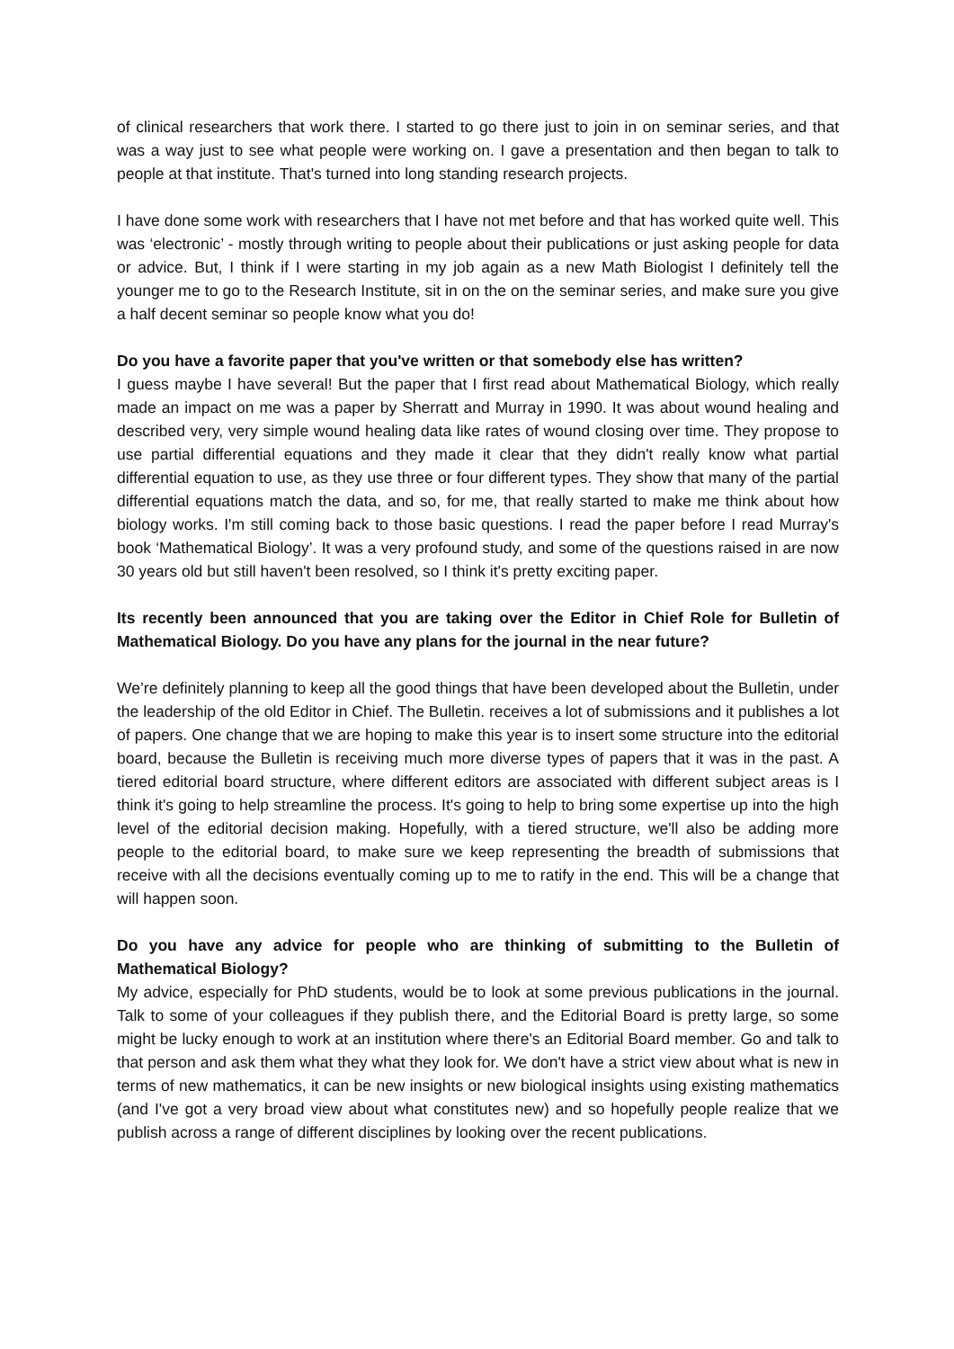of clinical researchers that work there. I started to go there just to join in on seminar series, and that was a way just to see what people were working on. I gave a presentation and then began to talk to people at that institute. That's turned into long standing research projects.
I have done some work with researchers that I have not met before and that has worked quite well. This was ‘electronic’ - mostly through writing to people about their publications or just asking people for data or advice. But, I think if I were starting in my job again as a new Math Biologist I definitely tell the younger me to go to the Research Institute, sit in on the on the seminar series, and make sure you give a half decent seminar so people know what you do!
Do you have a favorite paper that you've written or that somebody else has written?
I guess maybe I have several! But the paper that I first read about Mathematical Biology, which really made an impact on me was a paper by Sherratt and Murray in 1990. It was about wound healing and described very, very simple wound healing data like rates of wound closing over time. They propose to use partial differential equations and they made it clear that they didn't really know what partial differential equation to use, as they use three or four different types. They show that many of the partial differential equations match the data, and so, for me, that really started to make me think about how biology works. I'm still coming back to those basic questions. I read the paper before I read Murray's book ‘Mathematical Biology’. It was a very profound study, and some of the questions raised in are now 30 years old but still haven't been resolved, so I think it's pretty exciting paper.
Its recently been announced that you are taking over the Editor in Chief Role for Bulletin of Mathematical Biology. Do you have any plans for the journal in the near future?
We’re definitely planning to keep all the good things that have been developed about the Bulletin, under the leadership of the old Editor in Chief. The Bulletin. receives a lot of submissions and it publishes a lot of papers. One change that we are hoping to make this year is to insert some structure into the editorial board, because the Bulletin is receiving much more diverse types of papers that it was in the past. A tiered editorial board structure, where different editors are associated with different subject areas is I think it's going to help streamline the process. It's going to help to bring some expertise up into the high level of the editorial decision making. Hopefully, with a tiered structure, we'll also be adding more people to the editorial board, to make sure we keep representing the breadth of submissions that receive with all the decisions eventually coming up to me to ratify in the end. This will be a change that will happen soon.
Do you have any advice for people who are thinking of submitting to the Bulletin of Mathematical Biology?
My advice, especially for PhD students, would be to look at some previous publications in the journal. Talk to some of your colleagues if they publish there, and the Editorial Board is pretty large, so some might be lucky enough to work at an institution where there's an Editorial Board member. Go and talk to that person and ask them what they what they look for. We don't have a strict view about what is new in terms of new mathematics, it can be new insights or new biological insights using existing mathematics (and I've got a very broad view about what constitutes new) and so hopefully people realize that we publish across a range of different disciplines by looking over the recent publications.